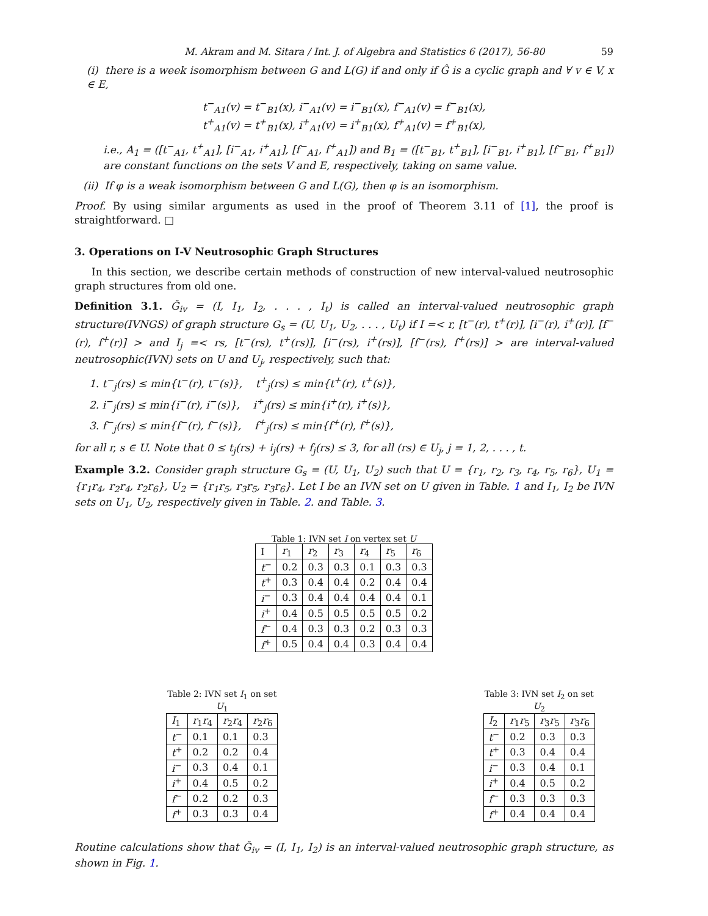M. Akram and M. Sitara / Int. J. of Algebra and Statistics 6 (2017), 56-80 59
(i) there is a week isomorphism between G and L(G) if and only if Ĝ is a cyclic graph and ∀ v ∈ V, x ∈ E,
t<sup>−</sup><sub>A1</sub>(v) = t<sup>−</sup><sub>B1</sub>(x), i<sup>−</sup><sub>A1</sub>(v) = i<sup>−</sup><sub>B1</sub>(x), f<sup>−</sup><sub>A1</sub>(v) = f<sup>−</sup><sub>B1</sub>(x),
t<sup>+</sup><sub>A1</sub>(v) = t<sup>+</sup><sub>B1</sub>(x), i<sup>+</sup><sub>A1</sub>(v) = i<sup>+</sup><sub>B1</sub>(x), f<sup>+</sup><sub>A1</sub>(v) = f<sup>+</sup><sub>B1</sub>(x),
i.e., A<sub>1</sub> = ([t<sup>−</sup><sub>A1</sub>, t<sup>+</sup><sub>A1</sub>], [i<sup>−</sup><sub>A1</sub>, i<sup>+</sup><sub>A1</sub>], [f<sup>−</sup><sub>A1</sub>, f<sup>+</sup><sub>A1</sub>]) and B<sub>1</sub> = ([t<sup>−</sup><sub>B1</sub>, t<sup>+</sup><sub>B1</sub>], [i<sup>−</sup><sub>B1</sub>, i<sup>+</sup><sub>B1</sub>], [f<sup>−</sup><sub>B1</sub>, f<sup>+</sup><sub>B1</sub>]) are constant functions on the sets V and E, respectively, taking on same value.
(ii) If φ is a weak isomorphism between G and L(G), then φ is an isomorphism.
Proof. By using similar arguments as used in the proof of Theorem 3.11 of [1], the proof is straightforward. □
3. Operations on I-V Neutrosophic Graph Structures
In this section, we describe certain methods of construction of new interval-valued neutrosophic graph structures from old one.
Definition 3.1. Ğ<sub>iv</sub> = (I, I<sub>1</sub>, I<sub>2</sub>, . . . , I<sub>t</sub>) is called an interval-valued neutrosophic graph structure(IVNGS) of graph structure G<sub>s</sub> = (U, U<sub>1</sub>, U<sub>2</sub>, . . . , U<sub>t</sub>) if I =< r, [t<sup>−</sup>(r), t<sup>+</sup>(r)], [i<sup>−</sup>(r), i<sup>+</sup>(r)], [f<sup>−</sup>(r), f<sup>+</sup>(r)] > and I<sub>j</sub> =< rs, [t<sup>−</sup>(rs), t<sup>+</sup>(rs)], [i<sup>−</sup>(rs), i<sup>+</sup>(rs)], [f<sup>−</sup>(rs), f<sup>+</sup>(rs)] > are interval-valued neutrosophic(IVN) sets on U and U<sub>j</sub>, respectively, such that:
1. t<sup>−</sup><sub>j</sub>(rs) ≤ min{t<sup>−</sup>(r), t<sup>−</sup>(s)}, t<sup>+</sup><sub>j</sub>(rs) ≤ min{t<sup>+</sup>(r), t<sup>+</sup>(s)},
2. i<sup>−</sup><sub>j</sub>(rs) ≤ min{i<sup>−</sup>(r), i<sup>−</sup>(s)}, i<sup>+</sup><sub>j</sub>(rs) ≤ min{i<sup>+</sup>(r), i<sup>+</sup>(s)},
3. f<sup>−</sup><sub>j</sub>(rs) ≤ min{f<sup>−</sup>(r), f<sup>−</sup>(s)}, f<sup>+</sup><sub>j</sub>(rs) ≤ min{f<sup>+</sup>(r), f<sup>+</sup>(s)},
for all r, s ∈ U. Note that 0 ≤ t<sub>j</sub>(rs) + i<sub>j</sub>(rs) + f<sub>j</sub>(rs) ≤ 3, for all (rs) ∈ U<sub>j</sub>, j = 1, 2, . . . , t.
Example 3.2. Consider graph structure G<sub>s</sub> = (U, U<sub>1</sub>, U<sub>2</sub>) such that U = {r<sub>1</sub>, r<sub>2</sub>, r<sub>3</sub>, r<sub>4</sub>, r<sub>5</sub>, r<sub>6</sub>}, U<sub>1</sub> = {r<sub>1</sub>r<sub>4</sub>, r<sub>2</sub>r<sub>4</sub>, r<sub>2</sub>r<sub>6</sub>}, U<sub>2</sub> = {r<sub>1</sub>r<sub>5</sub>, r<sub>3</sub>r<sub>5</sub>, r<sub>3</sub>r<sub>6</sub>}. Let I be an IVN set on U given in Table. 1 and I<sub>1</sub>, I<sub>2</sub> be IVN sets on U<sub>1</sub>, U<sub>2</sub>, respectively given in Table. 2. and Table. 3.
Table 1: IVN set I on vertex set U
| I | r<sub>1</sub> | r<sub>2</sub> | r<sub>3</sub> | r<sub>4</sub> | r<sub>5</sub> | r<sub>6</sub> |
| --- | --- | --- | --- | --- | --- | --- |
| t<sup>−</sup> | 0.2 | 0.3 | 0.3 | 0.1 | 0.3 | 0.3 |
| t<sup>+</sup> | 0.3 | 0.4 | 0.4 | 0.2 | 0.4 | 0.4 |
| i<sup>−</sup> | 0.3 | 0.4 | 0.4 | 0.4 | 0.4 | 0.1 |
| i<sup>+</sup> | 0.4 | 0.5 | 0.5 | 0.5 | 0.5 | 0.2 |
| f<sup>−</sup> | 0.4 | 0.3 | 0.3 | 0.2 | 0.3 | 0.3 |
| f<sup>+</sup> | 0.5 | 0.4 | 0.4 | 0.3 | 0.4 | 0.4 |
Table 2: IVN set I <sub>1</sub> on set U <sub>1</sub>
| I<sub>1</sub> | r<sub>1</sub> r<sub>4</sub> | r<sub>2</sub> r<sub>4</sub> | r<sub>2</sub> r<sub>6</sub> |
| --- | --- | --- | --- |
| t<sup>−</sup> | 0.1 | 0.1 | 0.3 |
| t<sup>+</sup> | 0.2 | 0.2 | 0.4 |
| i<sup>−</sup> | 0.3 | 0.4 | 0.1 |
| i<sup>+</sup> | 0.4 | 0.5 | 0.2 |
| f<sup>−</sup> | 0.2 | 0.2 | 0.3 |
| f<sup>+</sup> | 0.3 | 0.3 | 0.4 |
Table 3: IVN set I <sub>2</sub> on set U <sub>2</sub>
| I<sub>2</sub> | r<sub>1</sub> r<sub>5</sub> | r<sub>3</sub> r<sub>5</sub> | r<sub>3</sub> r<sub>6</sub> |
| --- | --- | --- | --- |
| t<sup>−</sup> | 0.2 | 0.3 | 0.3 |
| t<sup>+</sup> | 0.3 | 0.4 | 0.4 |
| i<sup>−</sup> | 0.3 | 0.4 | 0.1 |
| i<sup>+</sup> | 0.4 | 0.5 | 0.2 |
| f<sup>−</sup> | 0.3 | 0.3 | 0.3 |
| f<sup>+</sup> | 0.4 | 0.4 | 0.4 |
Routine calculations show that Ğ<sub>iv</sub> = (I, I<sub>1</sub>, I<sub>2</sub>) is an interval-valued neutrosophic graph structure, as shown in Fig. 1.